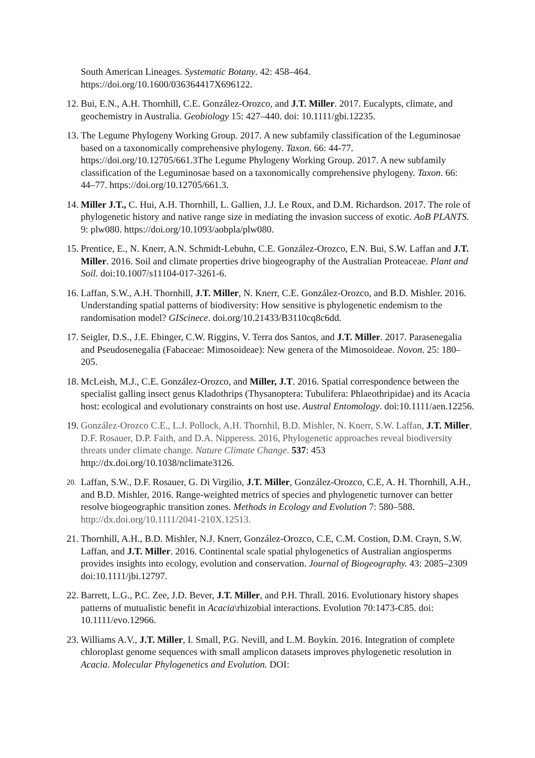South American Lineages. Systematic Botany. 42: 458–464.
https://doi.org/10.1600/036364417X696122.
12.
Bui, E.N., A.H. Thornhill, C.E. González-Orozco, and J.T. Miller. 2017. Eucalypts, climate, and geochemistry in Australia. Geobiology 15: 427–440. doi: 10.1111/gbi.12235.
13.
The Legume Phylogeny Working Group. 2017. A new subfamily classification of the Leguminosae based on a taxonomically comprehensive phylogeny. Taxon. 66: 44-77. https://doi.org/10.12705/661.3The Legume Phylogeny Working Group. 2017. A new subfamily classification of the Leguminosae based on a taxonomically comprehensive phylogeny. Taxon. 66: 44–77. https://doi.org/10.12705/661.3.
14.
Miller J.T., C. Hui, A.H. Thornhill, L. Gallien, J.J. Le Roux, and D.M. Richardson. 2017. The role of phylogenetic history and native range size in mediating the invasion success of exotic. AoB PLANTS. 9: plw080. https://doi.org/10.1093/aobpla/plw080.
15.
Prentice, E., N. Knerr, A.N. Schmidt-Lebuhn, C.E. González-Orozco, E.N. Bui, S.W. Laffan and J.T. Miller. 2016. Soil and climate properties drive biogeography of the Australian Proteaceae. Plant and Soil. doi:10.1007/s11104-017-3261-6.
16.
Laffan, S.W., A.H. Thornhill, J.T. Miller, N. Knerr, C.E. González-Orozco, and B.D. Mishler. 2016. Understanding spatial patterns of biodiversity: How sensitive is phylogenetic endemism to the randomisation model? GIScinece. doi.org/10.21433/B3110cq8c6dd.
17.
Seigler, D.S., J.E. Ebinger, C.W. Riggins, V. Terra dos Santos, and J.T. Miller. 2017. Parasenegalia and Pseudosenegalia (Fabaceae: Mimosoideae): New genera of the Mimosoideae. Novon. 25: 180–205.
18.
McLeish, M.J., C.E. González-Orozco, and Miller, J.T. 2016. Spatial correspondence between the specialist galling insect genus Kladothrips (Thysanoptera: Tubulifera: Phlaeothripidae) and its Acacia host: ecological and evolutionary constraints on host use. Austral Entomology. doi:10.1111/aen.12256.
19.
González-Orozco C.E., L.J. Pollock, A.H. Thornhil, B.D. Mishler, N. Knerr, S.W. Laffan, J.T. Miller, D.F. Rosauer, D.P. Faith, and D.A. Nipperess. 2016, Phylogenetic approaches reveal biodiversity threats under climate change. Nature Climate Change. 537: 453 http://dx.doi.org/10.1038/nclimate3126.
20.
Laffan, S.W., D.F. Rosauer, G. Di Virgilio, J.T. Miller, González-Orozco, C.E, A. H. Thornhill, A.H., and B.D. Mishler, 2016. Range‐weighted metrics of species and phylogenetic turnover can better resolve biogeographic transition zones. Methods in Ecology and Evolution 7: 580–588. http://dx.doi.org/10.1111/2041-210X.12513.
21.
Thornhill, A.H., B.D. Mishler, N.J. Knerr, González-Orozco, C.E, C.M. Costion, D.M. Crayn, S.W. Laffan, and J.T. Miller. 2016. Continental scale spatial phylogenetics of Australian angiosperms provides insights into ecology, evolution and conservation. Journal of Biogeography. 43: 2085–2309 doi:10.1111/jbi.12797.
22.
Barrett, L.G., P.C. Zee, J.D. Bever, J.T. Miller, and P.H. Thrall. 2016. Evolutionary history shapes patterns of mutualistic benefit in Acacia\rhizobial interactions. Evolution 70:1473‐C85. doi: 10.1111/evo.12966.
23.
Williams A.V., J.T. Miller, I. Small, P.G. Nevill, and L.M. Boykin. 2016. Integration of complete chloroplast genome sequences with small amplicon datasets improves phylogenetic resolution in Acacia. Molecular Phylogenetics and Evolution. DOI: